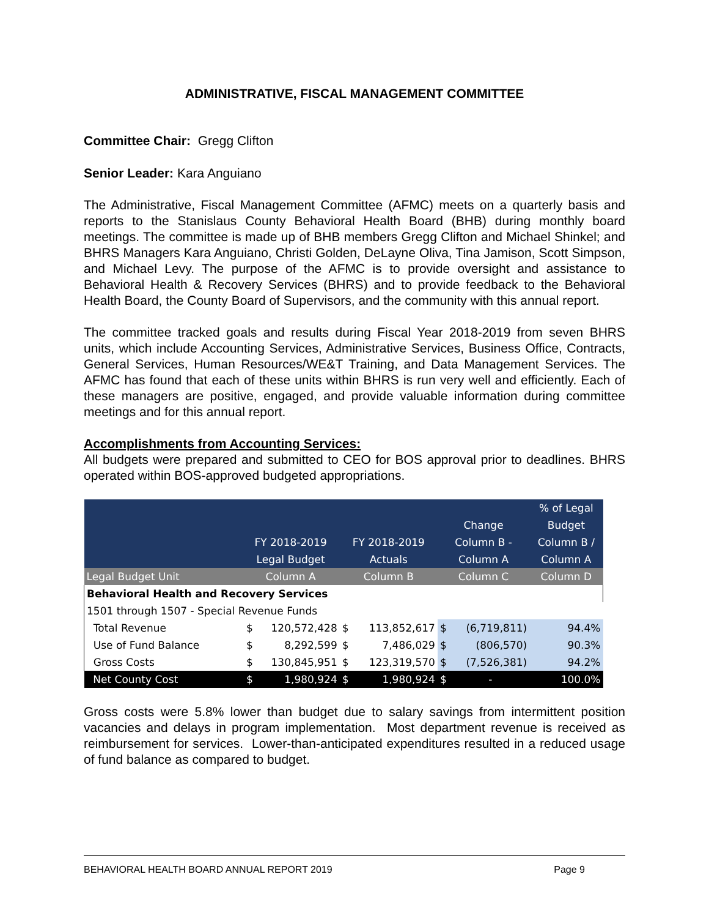ADMINISTRATIVE, FISCAL MANAGEMENT COMMITTEE
Committee Chair: Gregg Clifton
Senior Leader: Kara Anguiano
The Administrative, Fiscal Management Committee (AFMC) meets on a quarterly basis and reports to the Stanislaus County Behavioral Health Board (BHB) during monthly board meetings. The committee is made up of BHB members Gregg Clifton and Michael Shinkel; and BHRS Managers Kara Anguiano, Christi Golden, DeLayne Oliva, Tina Jamison, Scott Simpson, and Michael Levy. The purpose of the AFMC is to provide oversight and assistance to Behavioral Health & Recovery Services (BHRS) and to provide feedback to the Behavioral Health Board, the County Board of Supervisors, and the community with this annual report.
The committee tracked goals and results during Fiscal Year 2018-2019 from seven BHRS units, which include Accounting Services, Administrative Services, Business Office, Contracts, General Services, Human Resources/WE&T Training, and Data Management Services. The AFMC has found that each of these units within BHRS is run very well and efficiently. Each of these managers are positive, engaged, and provide valuable information during committee meetings and for this annual report.
Accomplishments from Accounting Services:
All budgets were prepared and submitted to CEO for BOS approval prior to deadlines. BHRS operated within BOS-approved budgeted appropriations.
| | FY 2018-2019 Legal Budget | | FY 2018-2019 Actuals | | Change Column B - Column A | | % of Legal Budget Column B / Column A |
| --- | --- | --- | --- | --- | --- | --- | --- |
| Legal Budget Unit | Column A | | Column B | | Column C | | Column D |
| Behavioral Health and Recovery Services | | | | | | | |
| 1501 through 1507 - Special Revenue Funds | | | | | | | |
| Total Revenue | $ | 120,572,428 | $ | 113,852,617 | $ | (6,719,811) | 94.4% |
| Use of Fund Balance | $ | 8,292,599 | $ | 7,486,029 | $ | (806,570) | 90.3% |
| Gross Costs | $ | 130,845,951 | $ | 123,319,570 | $ | (7,526,381) | 94.2% |
| Net County Cost | $ | 1,980,924 | $ | 1,980,924 | $ | - | 100.0% |
Gross costs were 5.8% lower than budget due to salary savings from intermittent position vacancies and delays in program implementation. Most department revenue is received as reimbursement for services. Lower-than-anticipated expenditures resulted in a reduced usage of fund balance as compared to budget.
BEHAVIORAL HEALTH BOARD ANNUAL REPORT 2019 Page 9